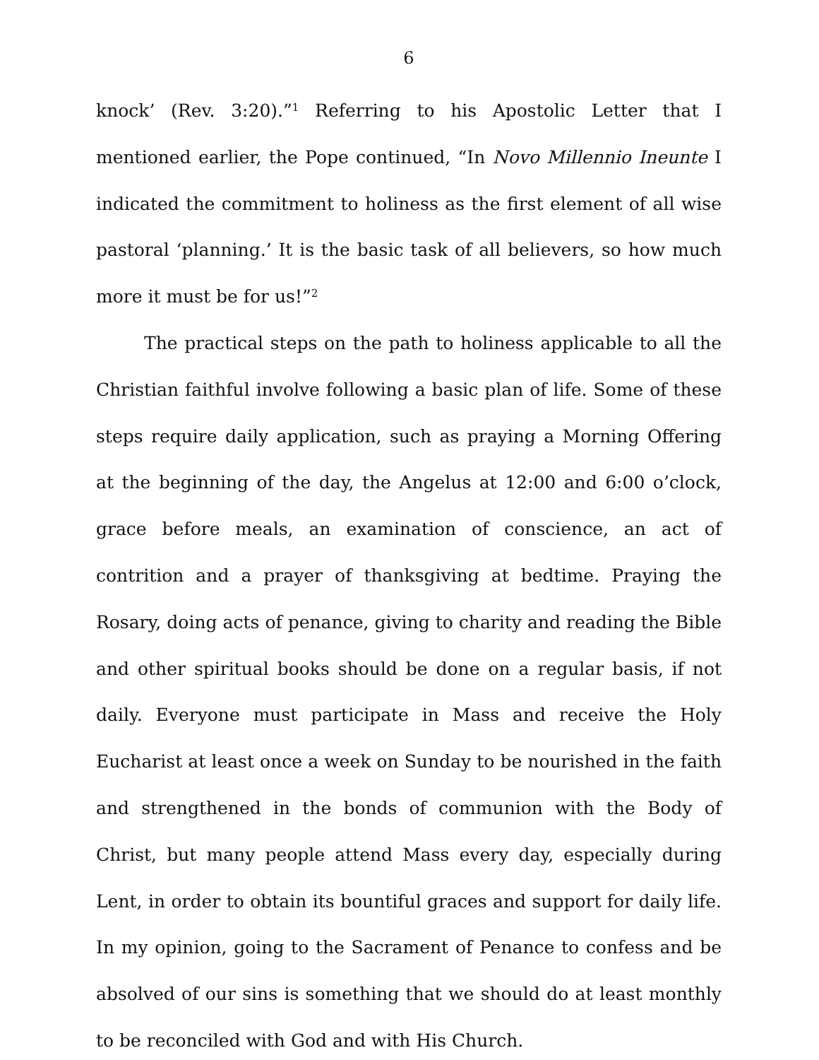6
knock’ (Rev. 3:20).”<sup>1</sup> Referring to his Apostolic Letter that I mentioned earlier, the Pope continued, “In Novo Millennio Ineunte I indicated the commitment to holiness as the first element of all wise pastoral ‘planning.’ It is the basic task of all believers, so how much more it must be for us!”<sup>2</sup>
The practical steps on the path to holiness applicable to all the Christian faithful involve following a basic plan of life. Some of these steps require daily application, such as praying a Morning Offering at the beginning of the day, the Angelus at 12:00 and 6:00 o’clock, grace before meals, an examination of conscience, an act of contrition and a prayer of thanksgiving at bedtime. Praying the Rosary, doing acts of penance, giving to charity and reading the Bible and other spiritual books should be done on a regular basis, if not daily. Everyone must participate in Mass and receive the Holy Eucharist at least once a week on Sunday to be nourished in the faith and strengthened in the bonds of communion with the Body of Christ, but many people attend Mass every day, especially during Lent, in order to obtain its bountiful graces and support for daily life. In my opinion, going to the Sacrament of Penance to confess and be absolved of our sins is something that we should do at least monthly to be reconciled with God and with His Church.